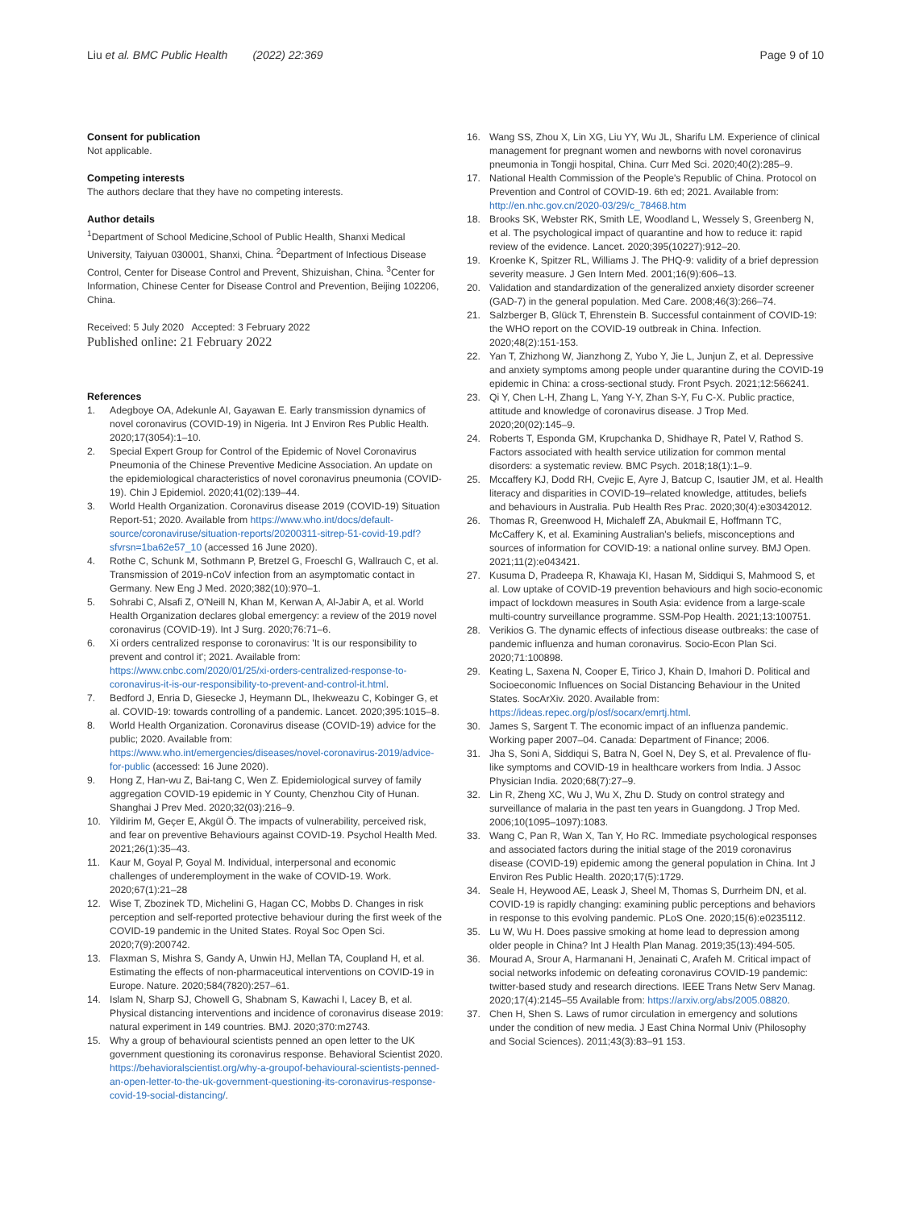Liu et al. BMC Public Health (2022) 22:369 Page 9 of 10
Consent for publication
Not applicable.
Competing interests
The authors declare that they have no competing interests.
Author details
<sup>1</sup> Department of School Medicine,School of Public Health, Shanxi Medical University, Taiyuan 030001, Shanxi, China. <sup>2</sup>Department of Infectious Disease Control, Center for Disease Control and Prevent, Shizuishan, China. <sup>3</sup>Center for Information, Chinese Center for Disease Control and Prevention, Beijing 102206, China.
Received: 5 July 2020 Accepted: 3 February 2022
Published online: 21 February 2022
References
1. Adegboye OA, Adekunle AI, Gayawan E. Early transmission dynamics of novel coronavirus (COVID-19) in Nigeria. Int J Environ Res Public Health. 2020;17(3054):1–10.
2. Special Expert Group for Control of the Epidemic of Novel Coronavirus Pneumonia of the Chinese Preventive Medicine Association. An update on the epidemiological characteristics of novel coronavirus pneumonia (COVID-19). Chin J Epidemiol. 2020;41(02):139–44.
3. World Health Organization. Coronavirus disease 2019 (COVID-19) Situation Report-51; 2020. Available from https://www.who.int/docs/default-source/coronaviruse/situation-reports/20200311-sitrep-51-covid-19.pdf?sfvrsn=1ba62e57_10 (accessed 16 June 2020).
4. Rothe C, Schunk M, Sothmann P, Bretzel G, Froeschl G, Wallrauch C, et al. Transmission of 2019-nCoV infection from an asymptomatic contact in Germany. New Eng J Med. 2020;382(10):970–1.
5. Sohrabi C, Alsafi Z, O'Neill N, Khan M, Kerwan A, Al-Jabir A, et al. World Health Organization declares global emergency: a review of the 2019 novel coronavirus (COVID-19). Int J Surg. 2020;76:71–6.
6. Xi orders centralized response to coronavirus: 'It is our responsibility to prevent and control it'; 2021. Available from: https://www.cnbc.com/2020/01/25/xi-orders-centralized-response-to-coronavirus-it-is-our-responsibility-to-prevent-and-control-it.html.
7. Bedford J, Enria D, Giesecke J, Heymann DL, Ihekweazu C, Kobinger G, et al. COVID-19: towards controlling of a pandemic. Lancet. 2020;395:1015–8.
8. World Health Organization. Coronavirus disease (COVID-19) advice for the public; 2020. Available from: https://www.who.int/emergencies/diseases/novel-coronavirus-2019/advice-for-public (accessed: 16 June 2020).
9. Hong Z, Han-wu Z, Bai-tang C, Wen Z. Epidemiological survey of family aggregation COVID-19 epidemic in Y County, Chenzhou City of Hunan. Shanghai J Prev Med. 2020;32(03):216–9.
10. Yildirim M, Geçer E, Akgül Ö. The impacts of vulnerability, perceived risk, and fear on preventive Behaviours against COVID-19. Psychol Health Med. 2021;26(1):35–43.
11. Kaur M, Goyal P, Goyal M. Individual, interpersonal and economic challenges of underemployment in the wake of COVID-19. Work. 2020;67(1):21–28
12. Wise T, Zbozinek TD, Michelini G, Hagan CC, Mobbs D. Changes in risk perception and self-reported protective behaviour during the first week of the COVID-19 pandemic in the United States. Royal Soc Open Sci. 2020;7(9):200742.
13. Flaxman S, Mishra S, Gandy A, Unwin HJ, Mellan TA, Coupland H, et al. Estimating the effects of non-pharmaceutical interventions on COVID-19 in Europe. Nature. 2020;584(7820):257–61.
14. Islam N, Sharp SJ, Chowell G, Shabnam S, Kawachi I, Lacey B, et al. Physical distancing interventions and incidence of coronavirus disease 2019: natural experiment in 149 countries. BMJ. 2020;370:m2743.
15. Why a group of behavioural scientists penned an open letter to the UK government questioning its coronavirus response. Behavioral Scientist 2020. https://behavioralscientist.org/why-a-groupof-behavioural-scientists-penned-an-open-letter-to-the-uk-government-questioning-its-coronavirus-response-covid-19-social-distancing/.
16. Wang SS, Zhou X, Lin XG, Liu YY, Wu JL, Sharifu LM. Experience of clinical management for pregnant women and newborns with novel coronavirus pneumonia in Tongji hospital, China. Curr Med Sci. 2020;40(2):285–9.
17. National Health Commission of the People's Republic of China. Protocol on Prevention and Control of COVID-19. 6th ed; 2021. Available from: http://en.nhc.gov.cn/2020-03/29/c_78468.htm
18. Brooks SK, Webster RK, Smith LE, Woodland L, Wessely S, Greenberg N, et al. The psychological impact of quarantine and how to reduce it: rapid review of the evidence. Lancet. 2020;395(10227):912–20.
19. Kroenke K, Spitzer RL, Williams J. The PHQ-9: validity of a brief depression severity measure. J Gen Intern Med. 2001;16(9):606–13.
20. Validation and standardization of the generalized anxiety disorder screener (GAD-7) in the general population. Med Care. 2008;46(3):266–74.
21. Salzberger B, Glück T, Ehrenstein B. Successful containment of COVID-19: the WHO report on the COVID-19 outbreak in China. Infection. 2020;48(2):151-153.
22. Yan T, Zhizhong W, Jianzhong Z, Yubo Y, Jie L, Junjun Z, et al. Depressive and anxiety symptoms among people under quarantine during the COVID-19 epidemic in China: a cross-sectional study. Front Psych. 2021;12:566241.
23. Qi Y, Chen L-H, Zhang L, Yang Y-Y, Zhan S-Y, Fu C-X. Public practice, attitude and knowledge of coronavirus disease. J Trop Med. 2020;20(02):145–9.
24. Roberts T, Esponda GM, Krupchanka D, Shidhaye R, Patel V, Rathod S. Factors associated with health service utilization for common mental disorders: a systematic review. BMC Psych. 2018;18(1):1–9.
25. Mccaffery KJ, Dodd RH, Cvejic E, Ayre J, Batcup C, Isautier JM, et al. Health literacy and disparities in COVID-19–related knowledge, attitudes, beliefs and behaviours in Australia. Pub Health Res Prac. 2020;30(4):e30342012.
26. Thomas R, Greenwood H, Michaleff ZA, Abukmail E, Hoffmann TC, McCaffery K, et al. Examining Australian's beliefs, misconceptions and sources of information for COVID-19: a national online survey. BMJ Open. 2021;11(2):e043421.
27. Kusuma D, Pradeepa R, Khawaja KI, Hasan M, Siddiqui S, Mahmood S, et al. Low uptake of COVID-19 prevention behaviours and high socio-economic impact of lockdown measures in South Asia: evidence from a large-scale multi-country surveillance programme. SSM-Pop Health. 2021;13:100751.
28. Verikios G. The dynamic effects of infectious disease outbreaks: the case of pandemic influenza and human coronavirus. Socio-Econ Plan Sci. 2020;71:100898.
29. Keating L, Saxena N, Cooper E, Tirico J, Khain D, Imahori D. Political and Socioeconomic Influences on Social Distancing Behaviour in the United States. SocArXiv. 2020. Available from: https://ideas.repec.org/p/osf/socarx/emrtj.html.
30. James S, Sargent T. The economic impact of an influenza pandemic. Working paper 2007–04. Canada: Department of Finance; 2006.
31. Jha S, Soni A, Siddiqui S, Batra N, Goel N, Dey S, et al. Prevalence of flu-like symptoms and COVID-19 in healthcare workers from India. J Assoc Physician India. 2020;68(7):27–9.
32. Lin R, Zheng XC, Wu J, Wu X, Zhu D. Study on control strategy and surveillance of malaria in the past ten years in Guangdong. J Trop Med. 2006;10(1095–1097):1083.
33. Wang C, Pan R, Wan X, Tan Y, Ho RC. Immediate psychological responses and associated factors during the initial stage of the 2019 coronavirus disease (COVID-19) epidemic among the general population in China. Int J Environ Res Public Health. 2020;17(5):1729.
34. Seale H, Heywood AE, Leask J, Sheel M, Thomas S, Durrheim DN, et al. COVID-19 is rapidly changing: examining public perceptions and behaviors in response to this evolving pandemic. PLoS One. 2020;15(6):e0235112.
35. Lu W, Wu H. Does passive smoking at home lead to depression among older people in China? Int J Health Plan Manag. 2019;35(13):494-505.
36. Mourad A, Srour A, Harmanani H, Jenainati C, Arafeh M. Critical impact of social networks infodemic on defeating coronavirus COVID-19 pandemic: twitter-based study and research directions. IEEE Trans Netw Serv Manag. 2020;17(4):2145–55 Available from: https://arxiv.org/abs/2005.08820.
37. Chen H, Shen S. Laws of rumor circulation in emergency and solutions under the condition of new media. J East China Normal Univ (Philosophy and Social Sciences). 2011;43(3):83–91 153.